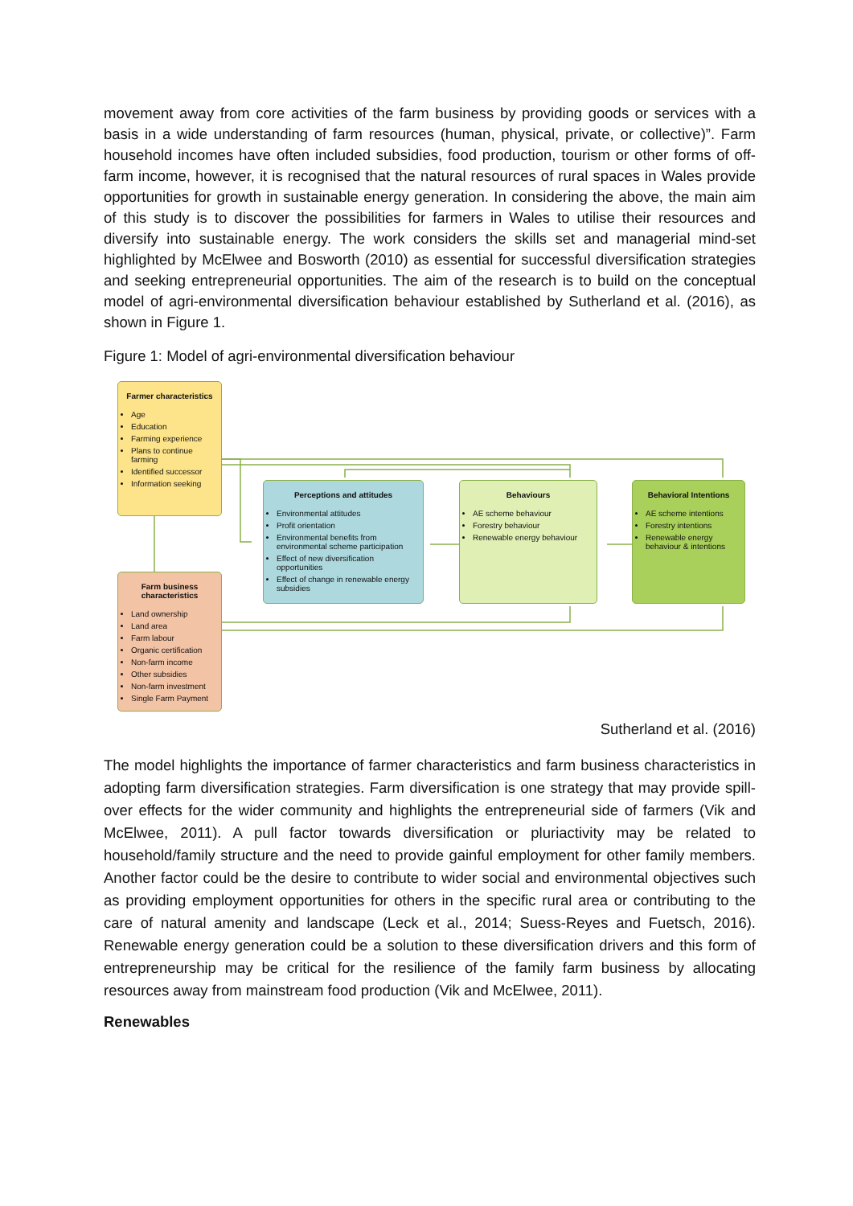movement away from core activities of the farm business by providing goods or services with a basis in a wide understanding of farm resources (human, physical, private, or collective)”. Farm household incomes have often included subsidies, food production, tourism or other forms of off-farm income, however, it is recognised that the natural resources of rural spaces in Wales provide opportunities for growth in sustainable energy generation. In considering the above, the main aim of this study is to discover the possibilities for farmers in Wales to utilise their resources and diversify into sustainable energy. The work considers the skills set and managerial mind-set highlighted by McElwee and Bosworth (2010) as essential for successful diversification strategies and seeking entrepreneurial opportunities. The aim of the research is to build on the conceptual model of agri-environmental diversification behaviour established by Sutherland et al. (2016), as shown in Figure 1.
Figure 1: Model of agri-environmental diversification behaviour
Farmer characteristics
Age
Education
Farming experience
Plans to continue farming
Identified successor
Information seeking
Perceptions and attitudes
Environmental attitudes
Profit orientation
Environmental benefits from environmental scheme participation
Effect of new diversification opportunities
Effect of change in renewable energy subsidies
Behaviours
AE scheme behaviour
Forestry behaviour
Renewable energy behaviour
Behavioral Intentions
AE scheme intentions
Forestry intentions
Renewable energy behaviour & intentions
Farm business characteristics
Land ownership
Land area
Farm labour
Organic certification
Non-farm income
Other subsidies
Non-farm investment
Single Farm Payment
Sutherland et al. (2016)
The model highlights the importance of farmer characteristics and farm business characteristics in adopting farm diversification strategies. Farm diversification is one strategy that may provide spill-over effects for the wider community and highlights the entrepreneurial side of farmers (Vik and McElwee, 2011). A pull factor towards diversification or pluriactivity may be related to household/family structure and the need to provide gainful employment for other family members. Another factor could be the desire to contribute to wider social and environmental objectives such as providing employment opportunities for others in the specific rural area or contributing to the care of natural amenity and landscape (Leck et al., 2014; Suess-Reyes and Fuetsch, 2016). Renewable energy generation could be a solution to these diversification drivers and this form of entrepreneurship may be critical for the resilience of the family farm business by allocating resources away from mainstream food production (Vik and McElwee, 2011).
Renewables